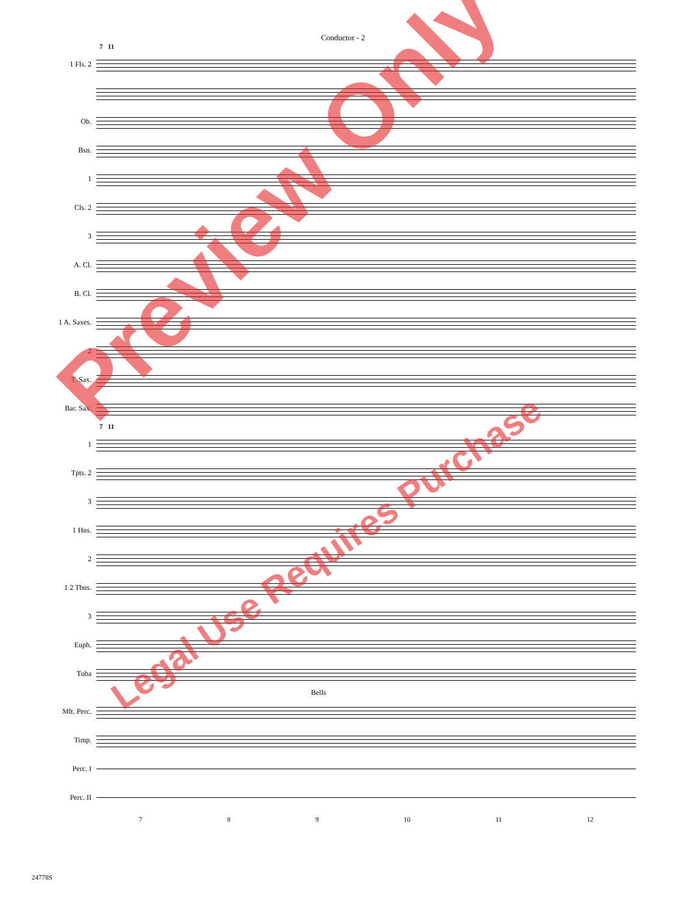Conductor - 2
7 11
1 Fls. 2
Ob.
Bsn.
1
Cls. 2
3
A. Cl.
B. Cl.
1 A. Saxes.
2
T. Sax.
Bar. Sax.
7 11
1
Tpts. 2
3
1 Hns.
2
1 2 Tbns.
3
Euph.
Tuba
Bells
Mlt. Perc.
Timp.
Perc. I
Perc. II
7 8 9 10 11 12
24778S
Preview Only
Legal Use Requires Purchase